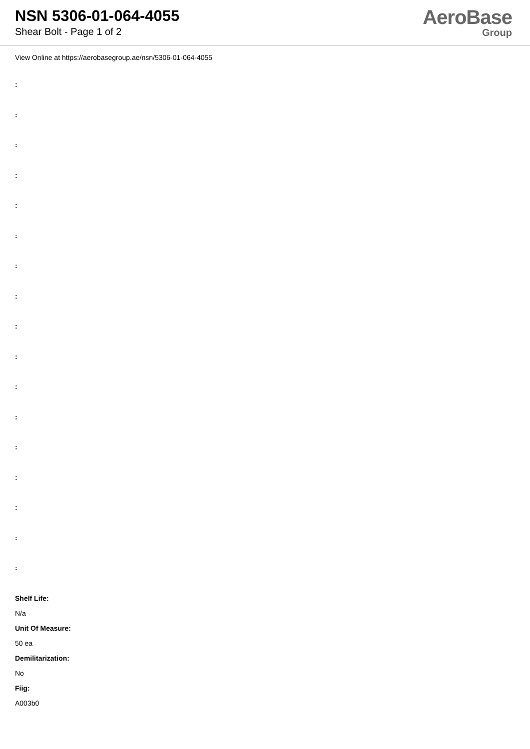NSN 5306-01-064-4055
Shear Bolt - Page 1 of 2
AeroBase
Group
View Online at https://aerobasegroup.ae/nsn/5306-01-064-4055
:
:
:
:
:
:
:
:
:
:
:
:
:
:
:
:
:
Shelf Life:
N/a
Unit Of Measure:
50 ea
Demilitarization:
No
Fiig:
A003b0